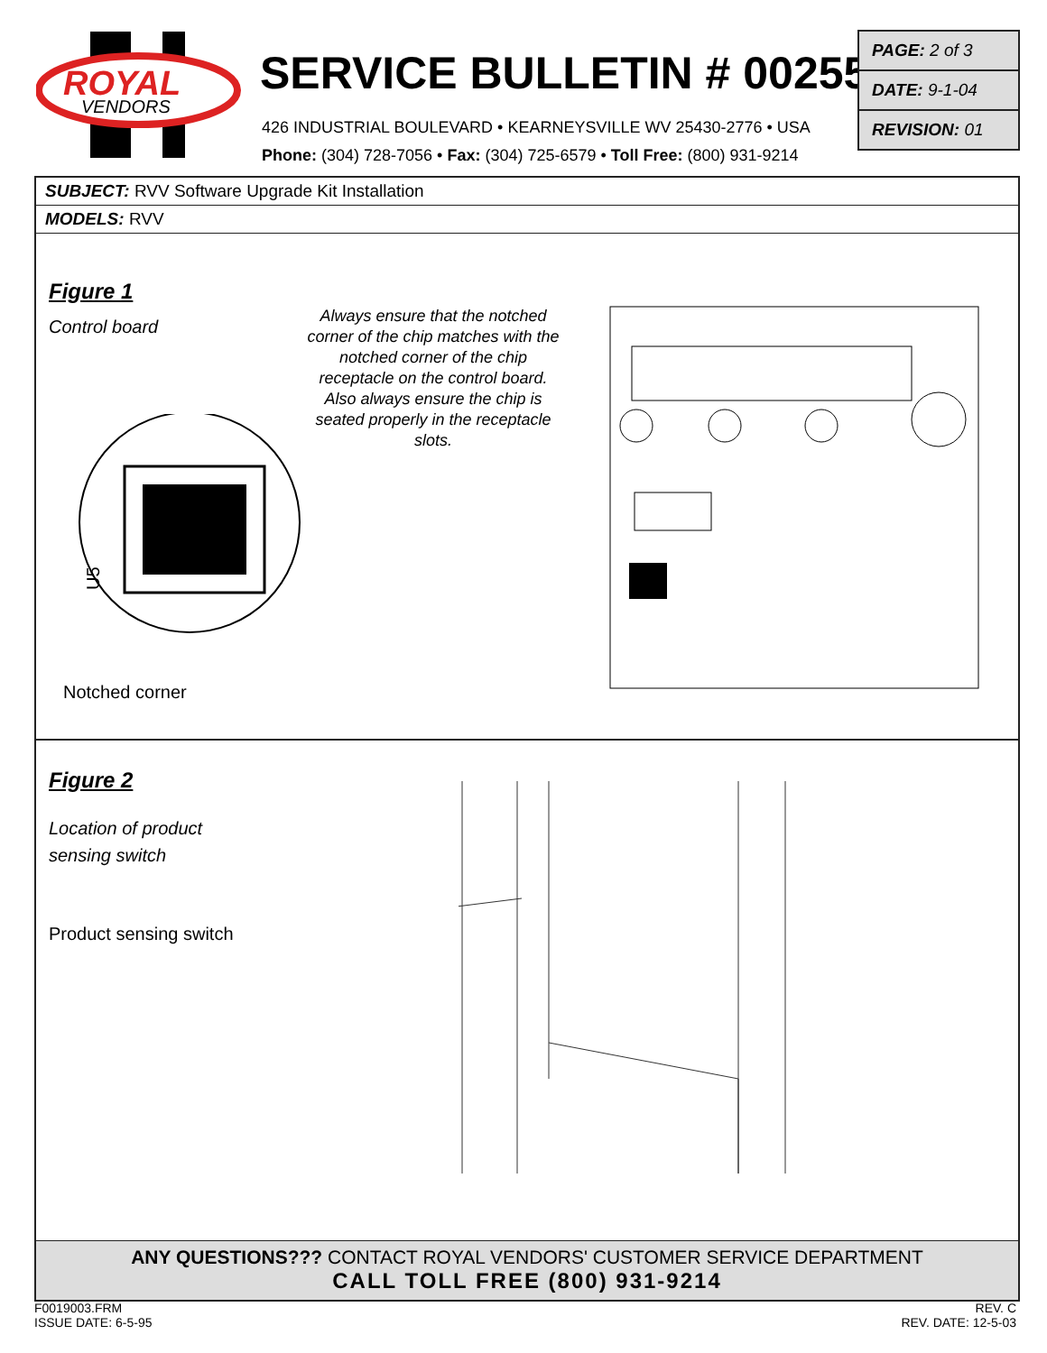ROYAL
VENDORS
SERVICE BULLETIN # 00255
426 INDUSTRIAL BOULEVARD • KEARNEYSVILLE WV 25430-2776 • USA
Phone: (304) 728-7056 • Fax: (304) 725-6579 • Toll Free: (800) 931-9214
PAGE: 2 of 3
DATE: 9-1-04
REVISION: 01
SUBJECT: RVV Software Upgrade Kit Installation
MODELS: RVV
Figure 1
Control board
Always ensure that the notched corner of the chip matches with the notched corner of the chip receptacle on the control board. Also always ensure the chip is seated properly in the receptacle slots.
U5
Notched corner
Figure 2
Location of product
sensing switch
Product sensing switch
ANY QUESTIONS??? CONTACT ROYAL VENDORS' CUSTOMER SERVICE DEPARTMENT
CALL TOLL FREE (800) 931-9214
F0019003.FRM
ISSUE DATE: 6-5-95
REV. C
REV. DATE: 12-5-03